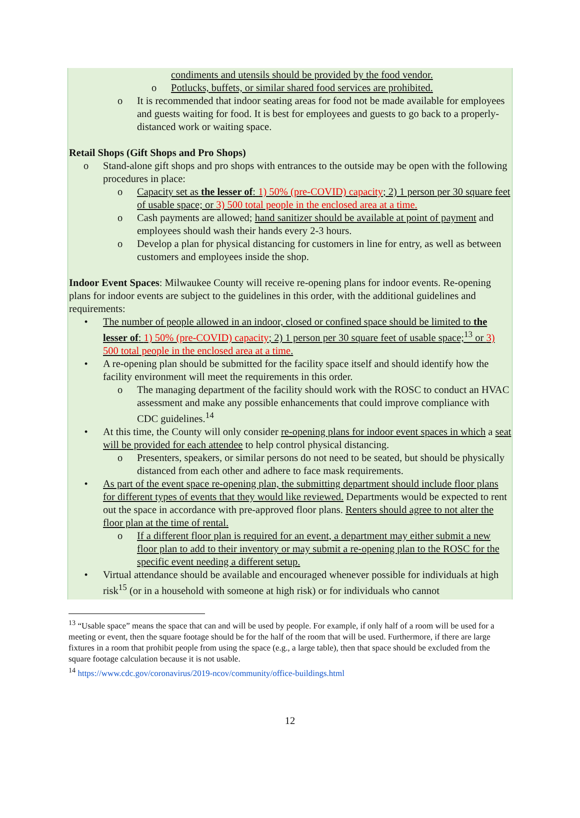condiments and utensils should be provided by the food vendor.
o Potlucks, buffets, or similar shared food services are prohibited.
o It is recommended that indoor seating areas for food not be made available for employees and guests waiting for food. It is best for employees and guests to go back to a properly-distanced work or waiting space.
Retail Shops (Gift Shops and Pro Shops)
o Stand-alone gift shops and pro shops with entrances to the outside may be open with the following procedures in place:
o Capacity set as the lesser of: 1) 50% (pre-COVID) capacity; 2) 1 person per 30 square feet of usable space; or 3) 500 total people in the enclosed area at a time.
o Cash payments are allowed; hand sanitizer should be available at point of payment and employees should wash their hands every 2-3 hours.
o Develop a plan for physical distancing for customers in line for entry, as well as between customers and employees inside the shop.
Indoor Event Spaces: Milwaukee County will receive re-opening plans for indoor events. Re-opening plans for indoor events are subject to the guidelines in this order, with the additional guidelines and requirements:
• The number of people allowed in an indoor, closed or confined space should be limited to the lesser of: 1) 50% (pre-COVID) capacity; 2) 1 person per 30 square feet of usable space;<sup>13</sup> or 3) 500 total people in the enclosed area at a time.
• A re-opening plan should be submitted for the facility space itself and should identify how the facility environment will meet the requirements in this order.
o The managing department of the facility should work with the ROSC to conduct an HVAC assessment and make any possible enhancements that could improve compliance with CDC guidelines.<sup>14</sup>
• At this time, the County will only consider re-opening plans for indoor event spaces in which a seat will be provided for each attendee to help control physical distancing.
o Presenters, speakers, or similar persons do not need to be seated, but should be physically distanced from each other and adhere to face mask requirements.
• As part of the event space re-opening plan, the submitting department should include floor plans for different types of events that they would like reviewed. Departments would be expected to rent out the space in accordance with pre-approved floor plans. Renters should agree to not alter the floor plan at the time of rental.
o If a different floor plan is required for an event, a department may either submit a new floor plan to add to their inventory or may submit a re-opening plan to the ROSC for the specific event needing a different setup.
• Virtual attendance should be available and encouraged whenever possible for individuals at high risk<sup>15</sup> (or in a household with someone at high risk) or for individuals who cannot
<sup>13</sup> “Usable space” means the space that can and will be used by people. For example, if only half of a room will be used for a meeting or event, then the square footage should be for the half of the room that will be used. Furthermore, if there are large fixtures in a room that prohibit people from using the space (e.g., a large table), then that space should be excluded from the square footage calculation because it is not usable.
<sup>14</sup> https://www.cdc.gov/coronavirus/2019-ncov/community/office-buildings.html
12